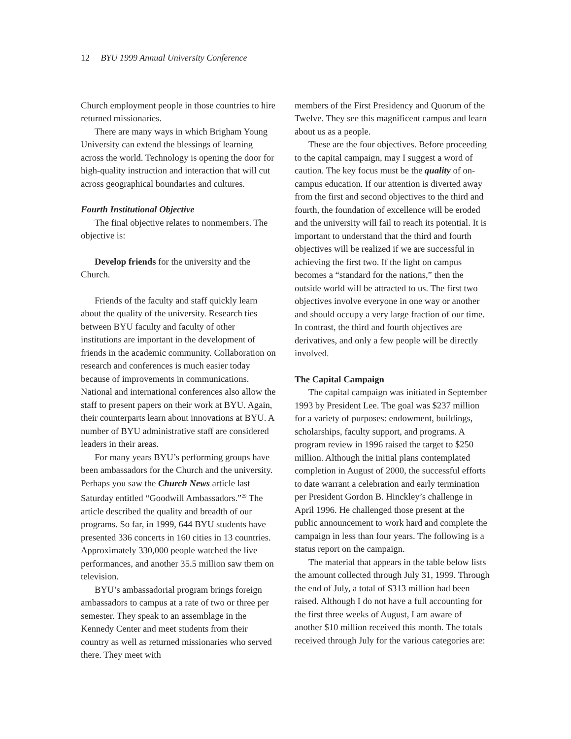12 BYU 1999 Annual University Conference
Church employment people in those countries to hire returned missionaries.
There are many ways in which Brigham Young University can extend the blessings of learning across the world. Technology is opening the door for high-quality instruction and interaction that will cut across geographical boundaries and cultures.
Fourth Institutional Objective
The final objective relates to nonmembers. The objective is:
Develop friends for the university and the Church.
Friends of the faculty and staff quickly learn about the quality of the university. Research ties between BYU faculty and faculty of other institutions are important in the development of friends in the academic community. Collaboration on research and conferences is much easier today because of improvements in communications. National and international conferences also allow the staff to present papers on their work at BYU. Again, their counterparts learn about innovations at BYU. A number of BYU administrative staff are considered leaders in their areas.
For many years BYU’s performing groups have been ambassadors for the Church and the university. Perhaps you saw the Church News article last Saturday entitled “Goodwill Ambassadors.”<sup>29</sup> The article described the quality and breadth of our programs. So far, in 1999, 644 BYU students have presented 336 concerts in 160 cities in 13 countries. Approximately 330,000 people watched the live performances, and another 35.5 million saw them on television.
BYU’s ambassadorial program brings foreign ambassadors to campus at a rate of two or three per semester. They speak to an assemblage in the Kennedy Center and meet students from their country as well as returned missionaries who served there. They meet with
members of the First Presidency and Quorum of the Twelve. They see this magnificent campus and learn about us as a people.
These are the four objectives. Before proceeding to the capital campaign, may I suggest a word of caution. The key focus must be the quality of on-campus education. If our attention is diverted away from the first and second objectives to the third and fourth, the foundation of excellence will be eroded and the university will fail to reach its potential. It is important to understand that the third and fourth objectives will be realized if we are successful in achieving the first two. If the light on campus becomes a “standard for the nations,” then the outside world will be attracted to us. The first two objectives involve everyone in one way or another and should occupy a very large fraction of our time. In contrast, the third and fourth objectives are derivatives, and only a few people will be directly involved.
The Capital Campaign
The capital campaign was initiated in September 1993 by President Lee. The goal was $237 million for a variety of purposes: endowment, buildings, scholarships, faculty support, and programs. A program review in 1996 raised the target to $250 million. Although the initial plans contemplated completion in August of 2000, the successful efforts to date warrant a celebration and early termination per President Gordon B. Hinckley’s challenge in April 1996. He challenged those present at the public announcement to work hard and complete the campaign in less than four years. The following is a status report on the campaign.
The material that appears in the table below lists the amount collected through July 31, 1999. Through the end of July, a total of $313 million had been raised. Although I do not have a full accounting for the first three weeks of August, I am aware of another $10 million received this month. The totals received through July for the various categories are: